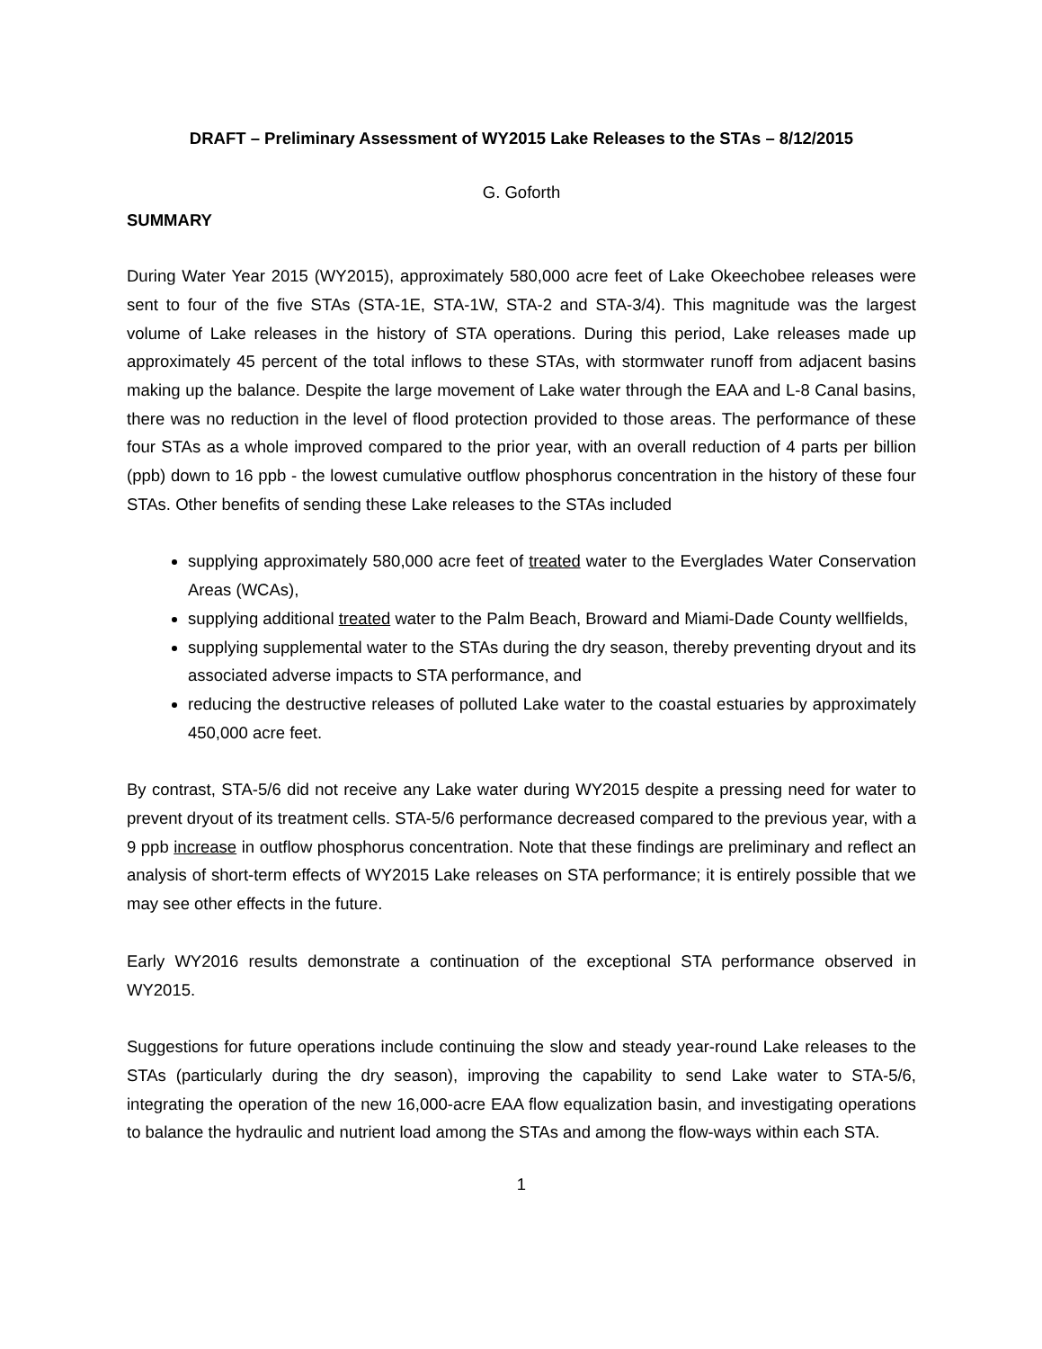DRAFT – Preliminary Assessment of WY2015 Lake Releases to the STAs – 8/12/2015
G. Goforth
SUMMARY
During Water Year 2015 (WY2015), approximately 580,000 acre feet of Lake Okeechobee releases were sent to four of the five STAs (STA-1E, STA-1W, STA-2 and STA-3/4). This magnitude was the largest volume of Lake releases in the history of STA operations. During this period, Lake releases made up approximately 45 percent of the total inflows to these STAs, with stormwater runoff from adjacent basins making up the balance. Despite the large movement of Lake water through the EAA and L-8 Canal basins, there was no reduction in the level of flood protection provided to those areas. The performance of these four STAs as a whole improved compared to the prior year, with an overall reduction of 4 parts per billion (ppb) down to 16 ppb - the lowest cumulative outflow phosphorus concentration in the history of these four STAs. Other benefits of sending these Lake releases to the STAs included
supplying approximately 580,000 acre feet of treated water to the Everglades Water Conservation Areas (WCAs),
supplying additional treated water to the Palm Beach, Broward and Miami-Dade County wellfields,
supplying supplemental water to the STAs during the dry season, thereby preventing dryout and its associated adverse impacts to STA performance, and
reducing the destructive releases of polluted Lake water to the coastal estuaries by approximately 450,000 acre feet.
By contrast, STA-5/6 did not receive any Lake water during WY2015 despite a pressing need for water to prevent dryout of its treatment cells. STA-5/6 performance decreased compared to the previous year, with a 9 ppb increase in outflow phosphorus concentration. Note that these findings are preliminary and reflect an analysis of short-term effects of WY2015 Lake releases on STA performance; it is entirely possible that we may see other effects in the future.
Early WY2016 results demonstrate a continuation of the exceptional STA performance observed in WY2015.
Suggestions for future operations include continuing the slow and steady year-round Lake releases to the STAs (particularly during the dry season), improving the capability to send Lake water to STA-5/6, integrating the operation of the new 16,000-acre EAA flow equalization basin, and investigating operations to balance the hydraulic and nutrient load among the STAs and among the flow-ways within each STA.
1